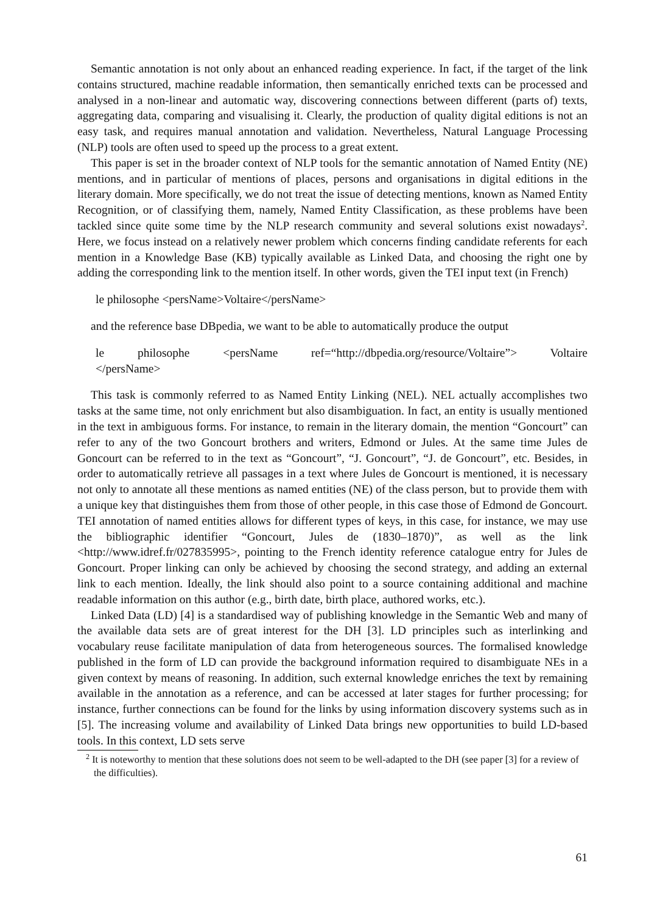Semantic annotation is not only about an enhanced reading experience. In fact, if the target of the link contains structured, machine readable information, then semantically enriched texts can be processed and analysed in a non-linear and automatic way, discovering connections between different (parts of) texts, aggregating data, comparing and visualising it. Clearly, the production of quality digital editions is not an easy task, and requires manual annotation and validation. Nevertheless, Natural Language Processing (NLP) tools are often used to speed up the process to a great extent.
This paper is set in the broader context of NLP tools for the semantic annotation of Named Entity (NE) mentions, and in particular of mentions of places, persons and organisations in digital editions in the literary domain. More specifically, we do not treat the issue of detecting mentions, known as Named Entity Recognition, or of classifying them, namely, Named Entity Classification, as these problems have been tackled since quite some time by the NLP research community and several solutions exist nowadays<sup>2</sup>. Here, we focus instead on a relatively newer problem which concerns finding candidate referents for each mention in a Knowledge Base (KB) typically available as Linked Data, and choosing the right one by adding the corresponding link to the mention itself. In other words, given the TEI input text (in French)
le philosophe <persName>Voltaire</persName>
and the reference base DBpedia, we want to be able to automatically produce the output
le philosophe <persName ref=“http://dbpedia.org/resource/Voltaire”> Voltaire </persName>
This task is commonly referred to as Named Entity Linking (NEL). NEL actually accomplishes two tasks at the same time, not only enrichment but also disambiguation. In fact, an entity is usually mentioned in the text in ambiguous forms. For instance, to remain in the literary domain, the mention “Goncourt” can refer to any of the two Goncourt brothers and writers, Edmond or Jules. At the same time Jules de Goncourt can be referred to in the text as “Goncourt”, “J. Goncourt”, “J. de Goncourt”, etc. Besides, in order to automatically retrieve all passages in a text where Jules de Goncourt is mentioned, it is necessary not only to annotate all these mentions as named entities (NE) of the class person, but to provide them with a unique key that distinguishes them from those of other people, in this case those of Edmond de Goncourt. TEI annotation of named entities allows for different types of keys, in this case, for instance, we may use the bibliographic identifier “Goncourt, Jules de (1830–1870)”, as well as the link <http://www.idref.fr/027835995>, pointing to the French identity reference catalogue entry for Jules de Goncourt. Proper linking can only be achieved by choosing the second strategy, and adding an external link to each mention. Ideally, the link should also point to a source containing additional and machine readable information on this author (e.g., birth date, birth place, authored works, etc.).
Linked Data (LD) [4] is a standardised way of publishing knowledge in the Semantic Web and many of the available data sets are of great interest for the DH [3]. LD principles such as interlinking and vocabulary reuse facilitate manipulation of data from heterogeneous sources. The formalised knowledge published in the form of LD can provide the background information required to disambiguate NEs in a given context by means of reasoning. In addition, such external knowledge enriches the text by remaining available in the annotation as a reference, and can be accessed at later stages for further processing; for instance, further connections can be found for the links by using information discovery systems such as in [5]. The increasing volume and availability of Linked Data brings new opportunities to build LD-based tools. In this context, LD sets serve
<sup>2</sup> It is noteworthy to mention that these solutions does not seem to be well-adapted to the DH (see paper [3] for a review of the difficulties).
61